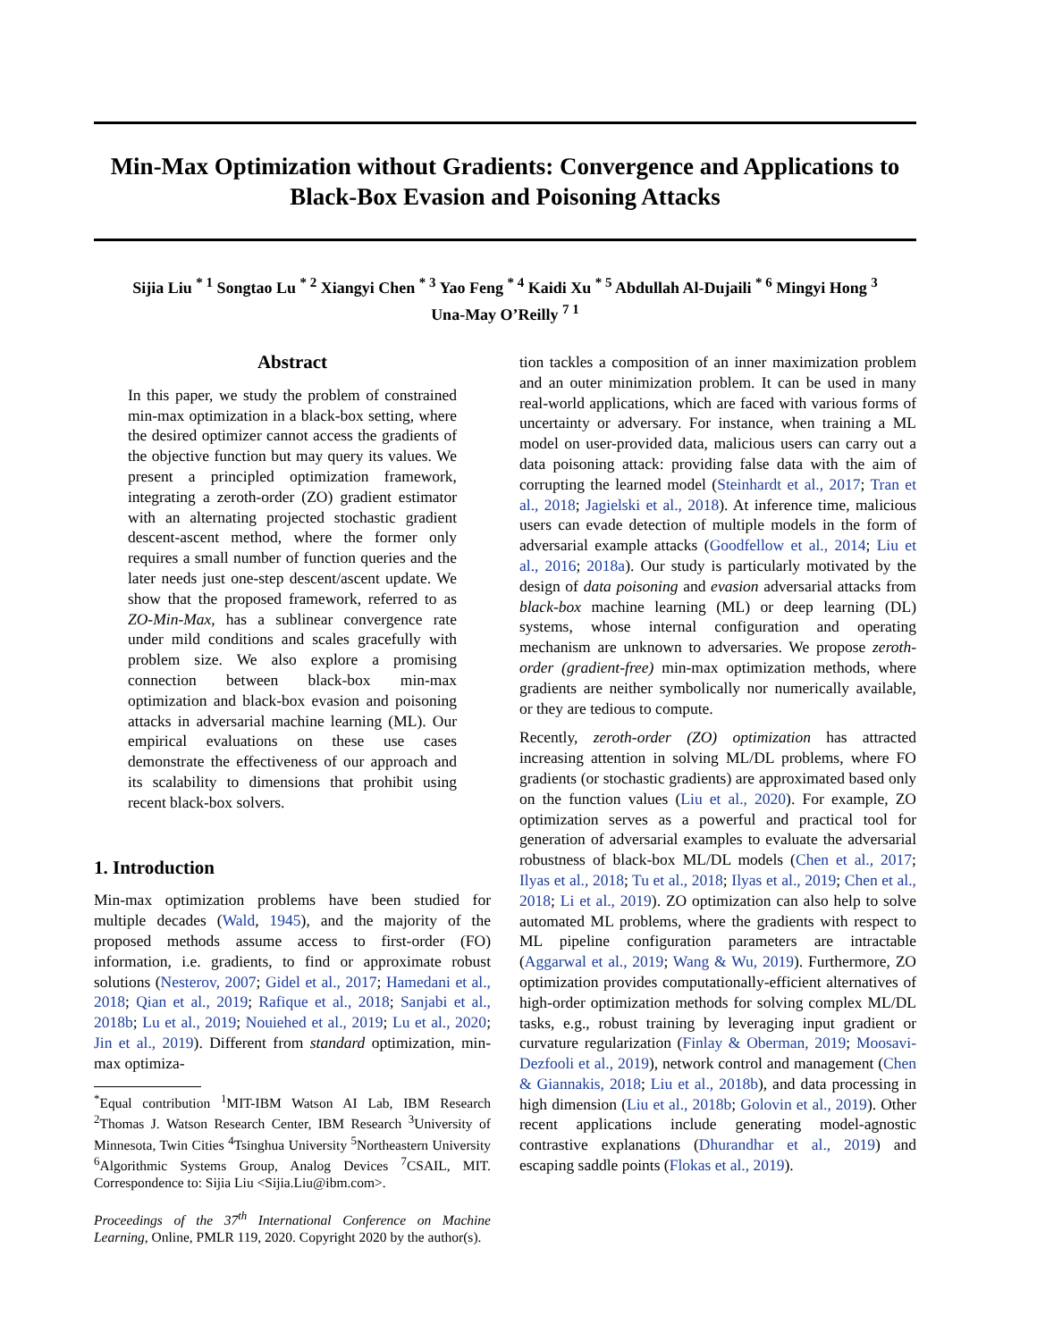Min-Max Optimization without Gradients: Convergence and Applications to Black-Box Evasion and Poisoning Attacks
Sijia Liu <sup>* 1</sup> Songtao Lu <sup>* 2</sup> Xiangyi Chen <sup>* 3</sup> Yao Feng <sup>* 4</sup> Kaidi Xu <sup>* 5</sup> Abdullah Al-Dujaili <sup>* 6</sup> Mingyi Hong <sup>3</sup>
Una-May O’Reilly <sup>7 1</sup>
Abstract
In this paper, we study the problem of constrained min-max optimization in a black-box setting, where the desired optimizer cannot access the gradients of the objective function but may query its values. We present a principled optimization framework, integrating a zeroth-order (ZO) gradient estimator with an alternating projected stochastic gradient descent-ascent method, where the former only requires a small number of function queries and the later needs just one-step descent/ascent update. We show that the proposed framework, referred to as ZO-Min-Max, has a sublinear convergence rate under mild conditions and scales gracefully with problem size. We also explore a promising connection between black-box min-max optimization and black-box evasion and poisoning attacks in adversarial machine learning (ML). Our empirical evaluations on these use cases demonstrate the effectiveness of our approach and its scalability to dimensions that prohibit using recent black-box solvers.
1. Introduction
Min-max optimization problems have been studied for multiple decades (Wald, 1945), and the majority of the proposed methods assume access to first-order (FO) information, i.e. gradients, to find or approximate robust solutions (Nesterov, 2007; Gidel et al., 2017; Hamedani et al., 2018; Qian et al., 2019; Rafique et al., 2018; Sanjabi et al., 2018b; Lu et al., 2019; Nouiehed et al., 2019; Lu et al., 2020; Jin et al., 2019). Different from standard optimization, min-max optimiza-
<sup>*</sup> Equal contribution <sup>1</sup>MIT-IBM Watson AI Lab, IBM Research <sup>2</sup>Thomas J. Watson Research Center, IBM Research <sup>3</sup>University of Minnesota, Twin Cities <sup>4</sup>Tsinghua University <sup>5</sup>Northeastern University <sup>6</sup>Algorithmic Systems Group, Analog Devices <sup>7</sup>CSAIL, MIT. Correspondence to: Sijia Liu <Sijia.Liu@ibm.com>.
Proceedings of the 37<sup>th</sup> International Conference on Machine Learning, Online, PMLR 119, 2020. Copyright 2020 by the author(s).
tion tackles a composition of an inner maximization problem and an outer minimization problem. It can be used in many real-world applications, which are faced with various forms of uncertainty or adversary. For instance, when training a ML model on user-provided data, malicious users can carry out a data poisoning attack: providing false data with the aim of corrupting the learned model (Steinhardt et al., 2017; Tran et al., 2018; Jagielski et al., 2018). At inference time, malicious users can evade detection of multiple models in the form of adversarial example attacks (Goodfellow et al., 2014; Liu et al., 2016; 2018a). Our study is particularly motivated by the design of data poisoning and evasion adversarial attacks from black-box machine learning (ML) or deep learning (DL) systems, whose internal configuration and operating mechanism are unknown to adversaries. We propose zeroth-order (gradient-free) min-max optimization methods, where gradients are neither symbolically nor numerically available, or they are tedious to compute.
Recently, zeroth-order (ZO) optimization has attracted increasing attention in solving ML/DL problems, where FO gradients (or stochastic gradients) are approximated based only on the function values (Liu et al., 2020). For example, ZO optimization serves as a powerful and practical tool for generation of adversarial examples to evaluate the adversarial robustness of black-box ML/DL models (Chen et al., 2017; Ilyas et al., 2018; Tu et al., 2018; Ilyas et al., 2019; Chen et al., 2018; Li et al., 2019). ZO optimization can also help to solve automated ML problems, where the gradients with respect to ML pipeline configuration parameters are intractable (Aggarwal et al., 2019; Wang & Wu, 2019). Furthermore, ZO optimization provides computationally-efficient alternatives of high-order optimization methods for solving complex ML/DL tasks, e.g., robust training by leveraging input gradient or curvature regularization (Finlay & Oberman, 2019; Moosavi-Dezfooli et al., 2019), network control and management (Chen & Giannakis, 2018; Liu et al., 2018b), and data processing in high dimension (Liu et al., 2018b; Golovin et al., 2019). Other recent applications include generating model-agnostic contrastive explanations (Dhurandhar et al., 2019) and escaping saddle points (Flokas et al., 2019).